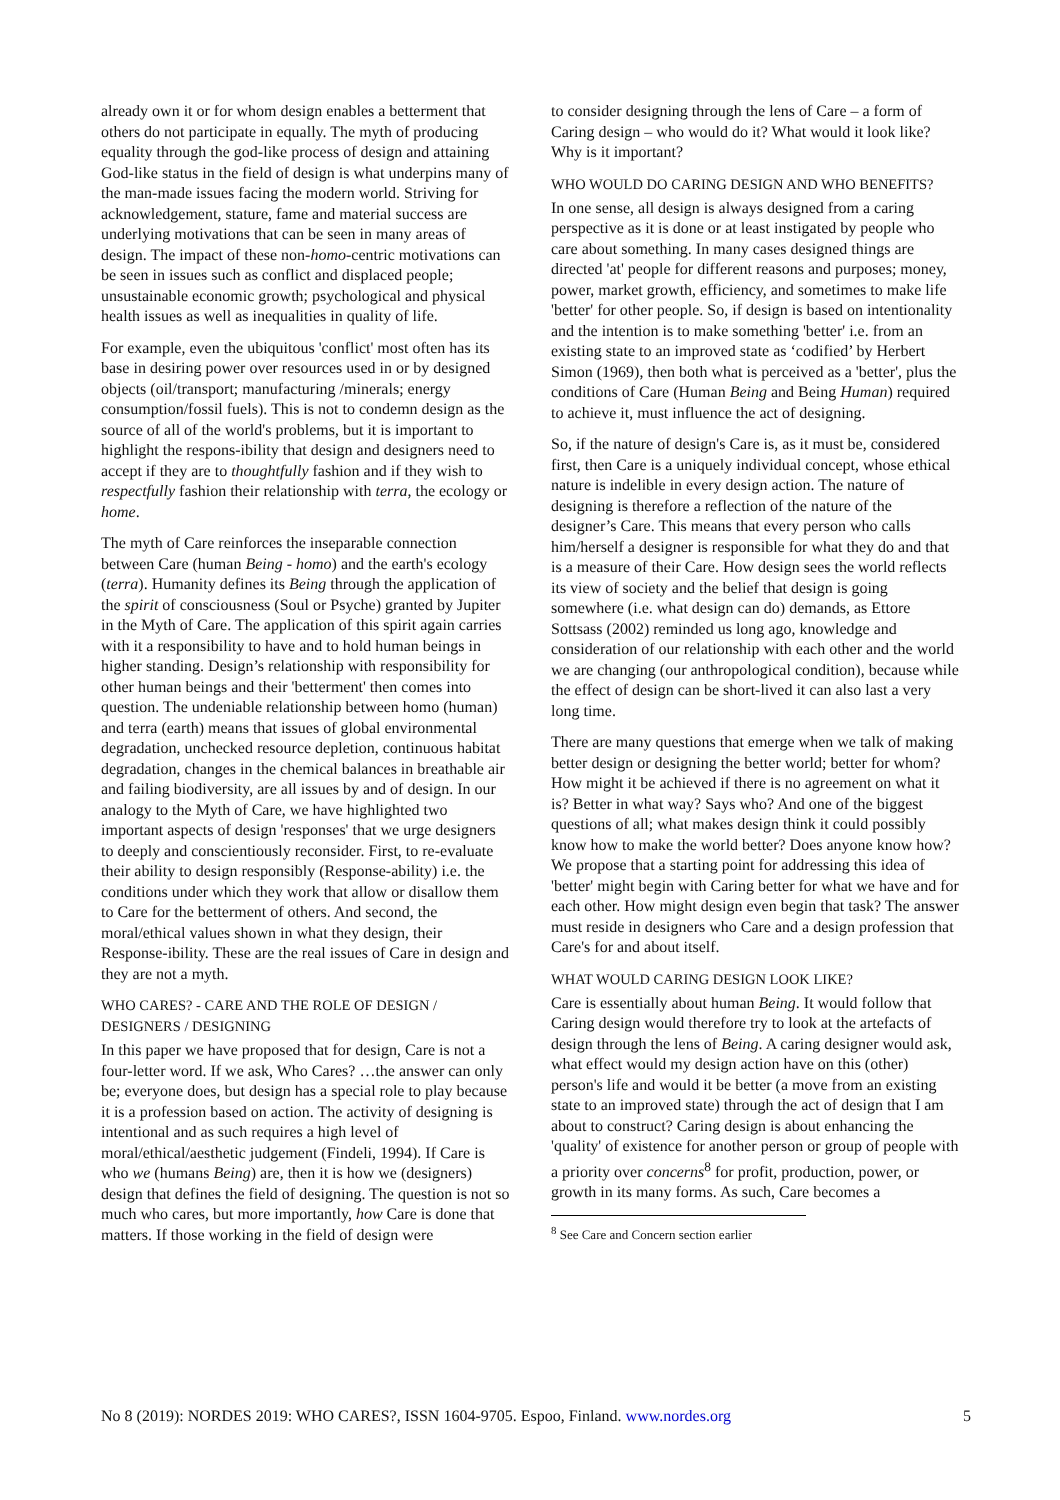already own it or for whom design enables a betterment that others do not participate in equally. The myth of producing equality through the god-like process of design and attaining God-like status in the field of design is what underpins many of the man-made issues facing the modern world. Striving for acknowledgement, stature, fame and material success are underlying motivations that can be seen in many areas of design. The impact of these non-homo-centric motivations can be seen in issues such as conflict and displaced people; unsustainable economic growth; psychological and physical health issues as well as inequalities in quality of life.
For example, even the ubiquitous 'conflict' most often has its base in desiring power over resources used in or by designed objects (oil/transport; manufacturing /minerals; energy consumption/fossil fuels). This is not to condemn design as the source of all of the world's problems, but it is important to highlight the respons-ibility that design and designers need to accept if they are to thoughtfully fashion and if they wish to respectfully fashion their relationship with terra, the ecology or home.
The myth of Care reinforces the inseparable connection between Care (human Being - homo) and the earth's ecology (terra). Humanity defines its Being through the application of the spirit of consciousness (Soul or Psyche) granted by Jupiter in the Myth of Care. The application of this spirit again carries with it a responsibility to have and to hold human beings in higher standing. Design’s relationship with responsibility for other human beings and their 'betterment' then comes into question. The undeniable relationship between homo (human) and terra (earth) means that issues of global environmental degradation, unchecked resource depletion, continuous habitat degradation, changes in the chemical balances in breathable air and failing biodiversity, are all issues by and of design. In our analogy to the Myth of Care, we have highlighted two important aspects of design 'responses' that we urge designers to deeply and conscientiously reconsider. First, to re-evaluate their ability to design responsibly (Response-ability) i.e. the conditions under which they work that allow or disallow them to Care for the betterment of others. And second, the moral/ethical values shown in what they design, their Response-ibility. These are the real issues of Care in design and they are not a myth.
WHO CARES? - CARE AND THE ROLE OF DESIGN / DESIGNERS / DESIGNING
In this paper we have proposed that for design, Care is not a four-letter word. If we ask, Who Cares? …the answer can only be; everyone does, but design has a special role to play because it is a profession based on action. The activity of designing is intentional and as such requires a high level of moral/ethical/aesthetic judgement (Findeli, 1994). If Care is who we (humans Being) are, then it is how we (designers) design that defines the field of designing. The question is not so much who cares, but more importantly, how Care is done that matters. If those working in the field of design were
to consider designing through the lens of Care – a form of Caring design – who would do it? What would it look like? Why is it important?
WHO WOULD DO CARING DESIGN AND WHO BENEFITS?
In one sense, all design is always designed from a caring perspective as it is done or at least instigated by people who care about something. In many cases designed things are directed 'at' people for different reasons and purposes; money, power, market growth, efficiency, and sometimes to make life 'better' for other people. So, if design is based on intentionality and the intention is to make something 'better' i.e. from an existing state to an improved state as ‘codified’ by Herbert Simon (1969), then both what is perceived as a 'better', plus the conditions of Care (Human Being and Being Human) required to achieve it, must influence the act of designing.
So, if the nature of design's Care is, as it must be, considered first, then Care is a uniquely individual concept, whose ethical nature is indelible in every design action. The nature of designing is therefore a reflection of the nature of the designer’s Care. This means that every person who calls him/herself a designer is responsible for what they do and that is a measure of their Care. How design sees the world reflects its view of society and the belief that design is going somewhere (i.e. what design can do) demands, as Ettore Sottsass (2002) reminded us long ago, knowledge and consideration of our relationship with each other and the world we are changing (our anthropological condition), because while the effect of design can be short-lived it can also last a very long time.
There are many questions that emerge when we talk of making better design or designing the better world; better for whom? How might it be achieved if there is no agreement on what it is? Better in what way? Says who? And one of the biggest questions of all; what makes design think it could possibly know how to make the world better? Does anyone know how? We propose that a starting point for addressing this idea of 'better' might begin with Caring better for what we have and for each other. How might design even begin that task? The answer must reside in designers who Care and a design profession that Care's for and about itself.
WHAT WOULD CARING DESIGN LOOK LIKE?
Care is essentially about human Being. It would follow that Caring design would therefore try to look at the artefacts of design through the lens of Being. A caring designer would ask, what effect would my design action have on this (other) person's life and would it be better (a move from an existing state to an improved state) through the act of design that I am about to construct? Caring design is about enhancing the 'quality' of existence for another person or group of people with a priority over concerns<sup>8</sup> for profit, production, power, or growth in its many forms. As such, Care becomes a
<sup>8</sup> See Care and Concern section earlier
No 8 (2019): NORDES 2019: WHO CARES?, ISSN 1604-9705. Espoo, Finland. www.nordes.org 5